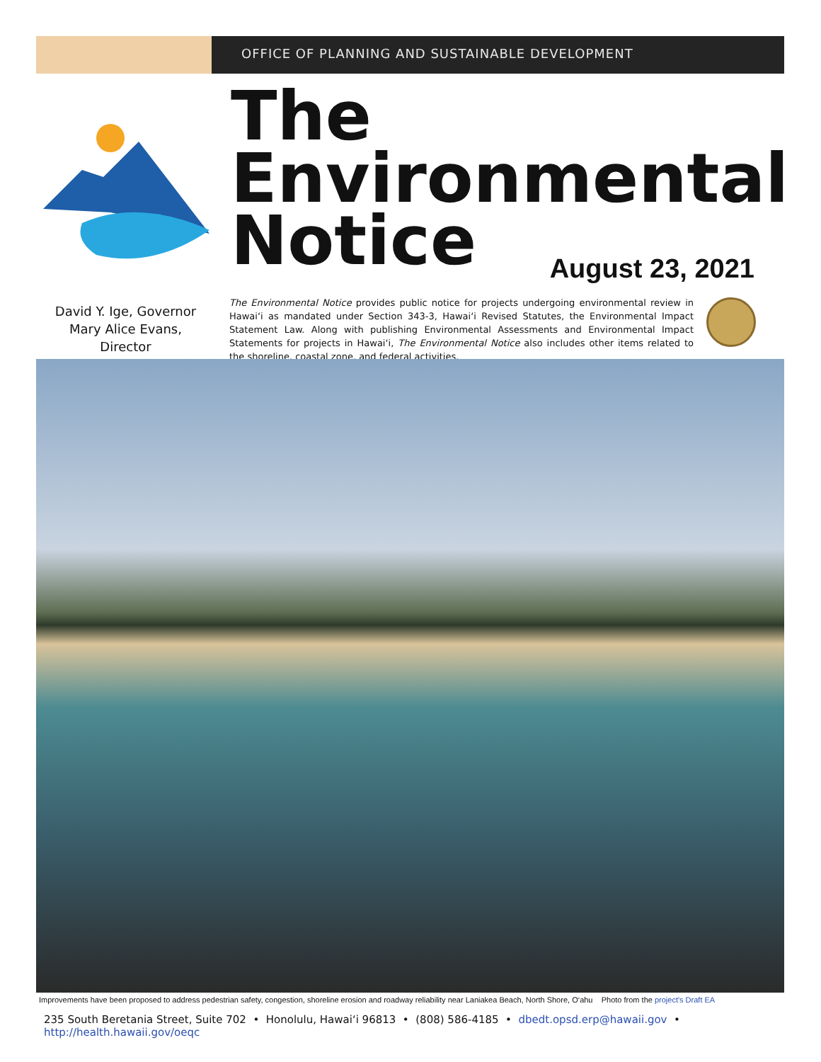OFFICE OF PLANNING AND SUSTAINABLE DEVELOPMENT
The
Environmental
Notice
August 23, 2021
David Y. Ige, Governor
Mary Alice Evans, Director
The Environmental Notice provides public notice for projects undergoing environmental review in Hawai‘i as mandated under Section 343-3, Hawai‘i Revised Statutes, the Environmental Impact Statement Law. Along with publishing Environmental Assessments and Environmental Impact Statements for projects in Hawai‘i, The Environmental Notice also includes other items related to the shoreline, coastal zone, and federal activities.
Improvements have been proposed to address pedestrian safety, congestion, shoreline erosion and roadway reliability near Laniakea Beach, North Shore, O‘ahu Photo from the project's Draft EA
235 South Beretania Street, Suite 702 • Honolulu, Hawai‘i 96813 • (808) 586-4185 • dbedt.opsd.erp@hawaii.gov • http://health.hawaii.gov/oeqc